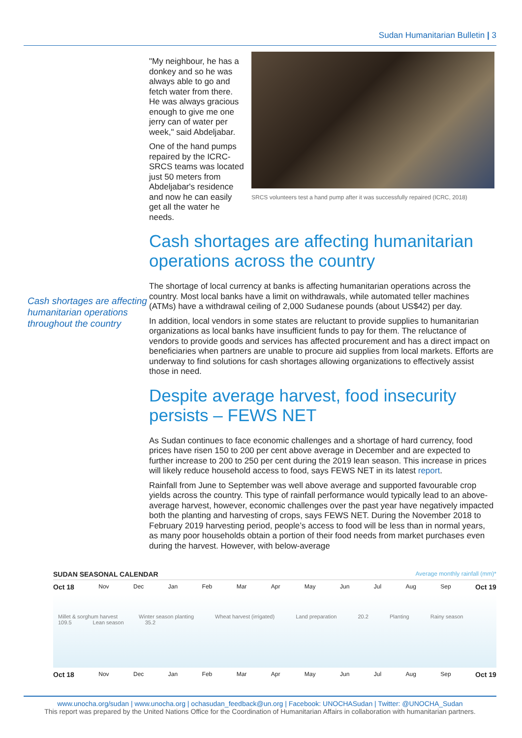Sudan Humanitarian Bulletin | 3
Cash shortages are affecting humanitarian operations throughout the country
SRCS volunteers test a hand pump after it was successfully repaired (ICRC, 2018)
"My neighbour, he has a donkey and so he was always able to go and fetch water from there. He was always gracious enough to give me one jerry can of water per week," said Abdeljabar.
One of the hand pumps repaired by the ICRC-SRCS teams was located just 50 meters from Abdeljabar's residence and now he can easily get all the water he needs.
Cash shortages are affecting humanitarian operations across the country
The shortage of local currency at banks is affecting humanitarian operations across the country. Most local banks have a limit on withdrawals, while automated teller machines (ATMs) have a withdrawal ceiling of 2,000 Sudanese pounds (about US$42) per day.
In addition, local vendors in some states are reluctant to provide supplies to humanitarian organizations as local banks have insufficient funds to pay for them. The reluctance of vendors to provide goods and services has affected procurement and has a direct impact on beneficiaries when partners are unable to procure aid supplies from local markets. Efforts are underway to find solutions for cash shortages allowing organizations to effectively assist those in need.
Despite average harvest, food insecurity persists – FEWS NET
As Sudan continues to face economic challenges and a shortage of hard currency, food prices have risen 150 to 200 per cent above average in December and are expected to further increase to 200 to 250 per cent during the 2019 lean season. This increase in prices will likely reduce household access to food, says FEWS NET in its latest report.
Rainfall from June to September was well above average and supported favourable crop yields across the country. This type of rainfall performance would typically lead to an above-average harvest, however, economic challenges over the past year have negatively impacted both the planting and harvesting of crops, says FEWS NET. During the November 2018 to February 2019 harvesting period, people’s access to food will be less than in normal years, as many poor households obtain a portion of their food needs from market purchases even during the harvest. However, with below-average
SUDAN SEASONAL CALENDAR Average monthly rainfall (mm)*
Oct 18 Nov Dec Jan Feb Mar Apr May Jun Jul Aug Sep Oct 19
Millet & sorghum harvest Winter season planting Wheat harvest (irrigated) Land preparation 20.2 Planting Rainy season 109.5 Lean season 35.2
Oct 18 Nov Dec Jan Feb Mar Apr May Jun Jul Aug Sep Oct 19
www.unocha.org/sudan | www.unocha.org | ochasudan_feedback@un.org | Facebook: UNOCHASudan | Twitter: @UNOCHA_Sudan
This report was prepared by the United Nations Office for the Coordination of Humanitarian Affairs in collaboration with humanitarian partners.